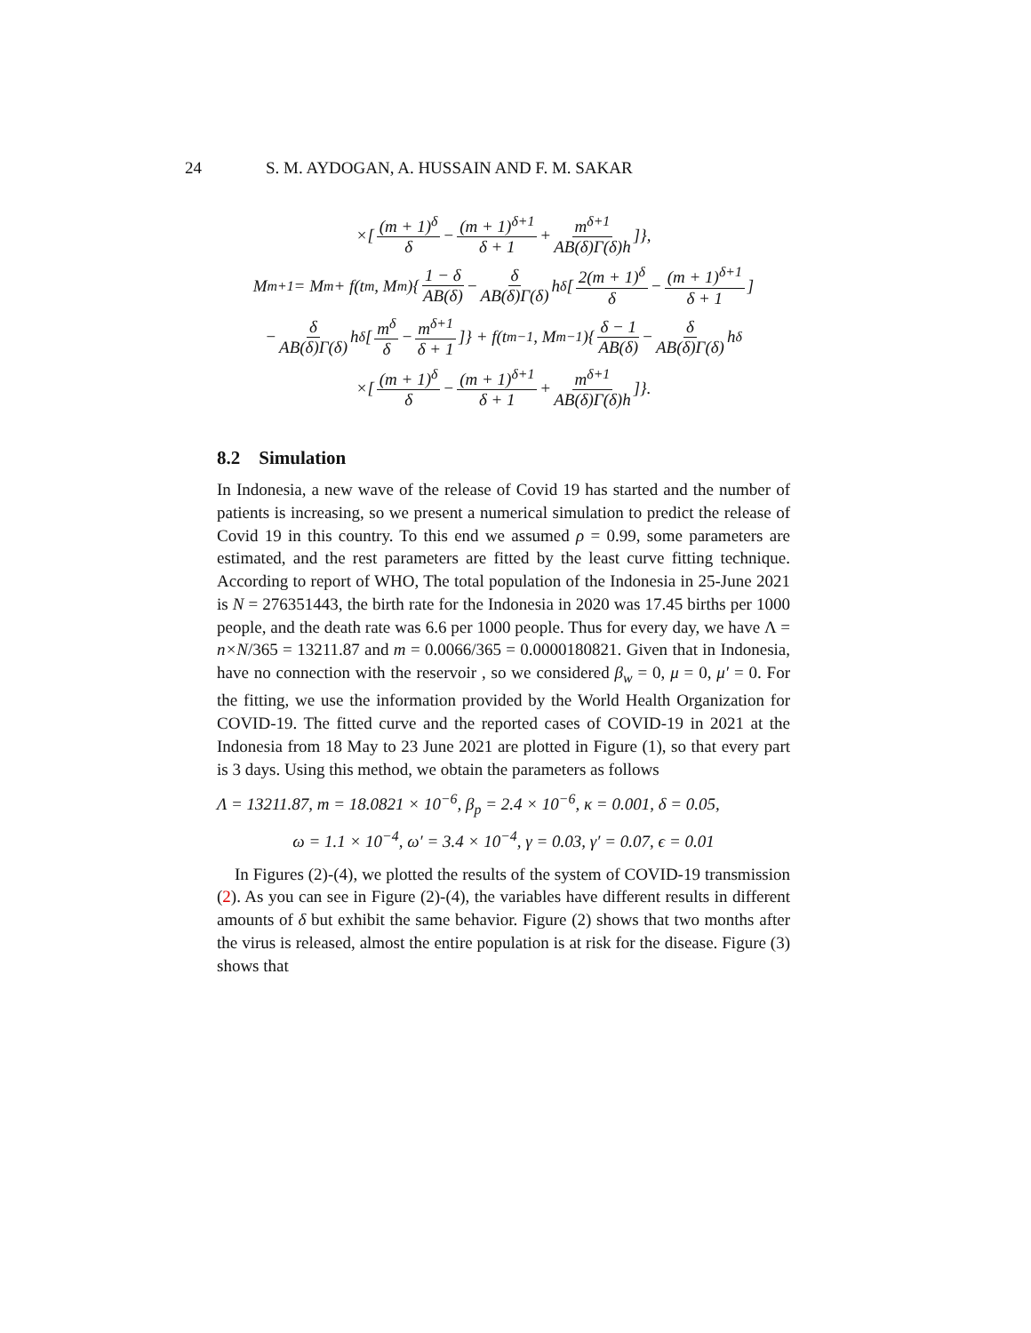24 S. M. AYDOGAN, A. HUSSAIN AND F. M. SAKAR
×[(m + 1)<sup>δ</sup> δ − (m + 1)<sup>δ+1</sup> δ + 1 + m<sup>δ+1</sup> AB(δ)Γ(δ)h]},
M<sub>m+1</sub> = M<sub>m</sub> + f(t<sub>m</sub>, M<sub>m</sub>){ 1 − δ AB(δ) − δ AB(δ)Γ(δ) h<sup>δ</sup>[2(m + 1)<sup>δ</sup> δ − (m + 1)<sup>δ+1</sup> δ + 1]
− δ AB(δ)Γ(δ) h<sup>δ</sup>[m<sup>δ</sup> δ − m<sup>δ+1</sup> δ + 1]} + f(t<sub>m−1</sub>, M<sub>m−1</sub>){ δ − 1 AB(δ) − δ AB(δ)Γ(δ) h<sup>δ</sup>
×[(m + 1)<sup>δ</sup> δ − (m + 1)<sup>δ+1</sup> δ + 1 + m<sup>δ+1</sup> AB(δ)Γ(δ)h]}.
8.2 Simulation
In Indonesia, a new wave of the release of Covid 19 has started and the number of patients is increasing, so we present a numerical simulation to predict the release of Covid 19 in this country. To this end we assumed ρ = 0.99, some parameters are estimated, and the rest parameters are fitted by the least curve fitting technique. According to report of WHO, The total population of the Indonesia in 25-June 2021 is N = 276351443, the birth rate for the Indonesia in 2020 was 17.45 births per 1000 people, and the death rate was 6.6 per 1000 people. Thus for every day, we have Λ = n×N/365 = 13211.87 and m = 0.0066/365 = 0.0000180821. Given that in Indonesia, have no connection with the reservoir , so we considered β<sub>w</sub> = 0, μ = 0, μ′ = 0. For the fitting, we use the information provided by the World Health Organization for COVID-19. The fitted curve and the reported cases of COVID-19 in 2021 at the Indonesia from 18 May to 23 June 2021 are plotted in Figure (1), so that every part is 3 days. Using this method, we obtain the parameters as follows
Λ = 13211.87, m = 18.0821 × 10<sup>−6</sup>, β<sub>p</sub> = 2.4 × 10<sup>−6</sup>, κ = 0.001, δ = 0.05,
ω = 1.1 × 10<sup>−4</sup>, ω′ = 3.4 × 10<sup>−4</sup>, γ = 0.03, γ′ = 0.07, ϵ = 0.01
In Figures (2)-(4), we plotted the results of the system of COVID-19 transmission (2). As you can see in Figure (2)-(4), the variables have different results in different amounts of δ but exhibit the same behavior. Figure (2) shows that two months after the virus is released, almost the entire population is at risk for the disease. Figure (3) shows that